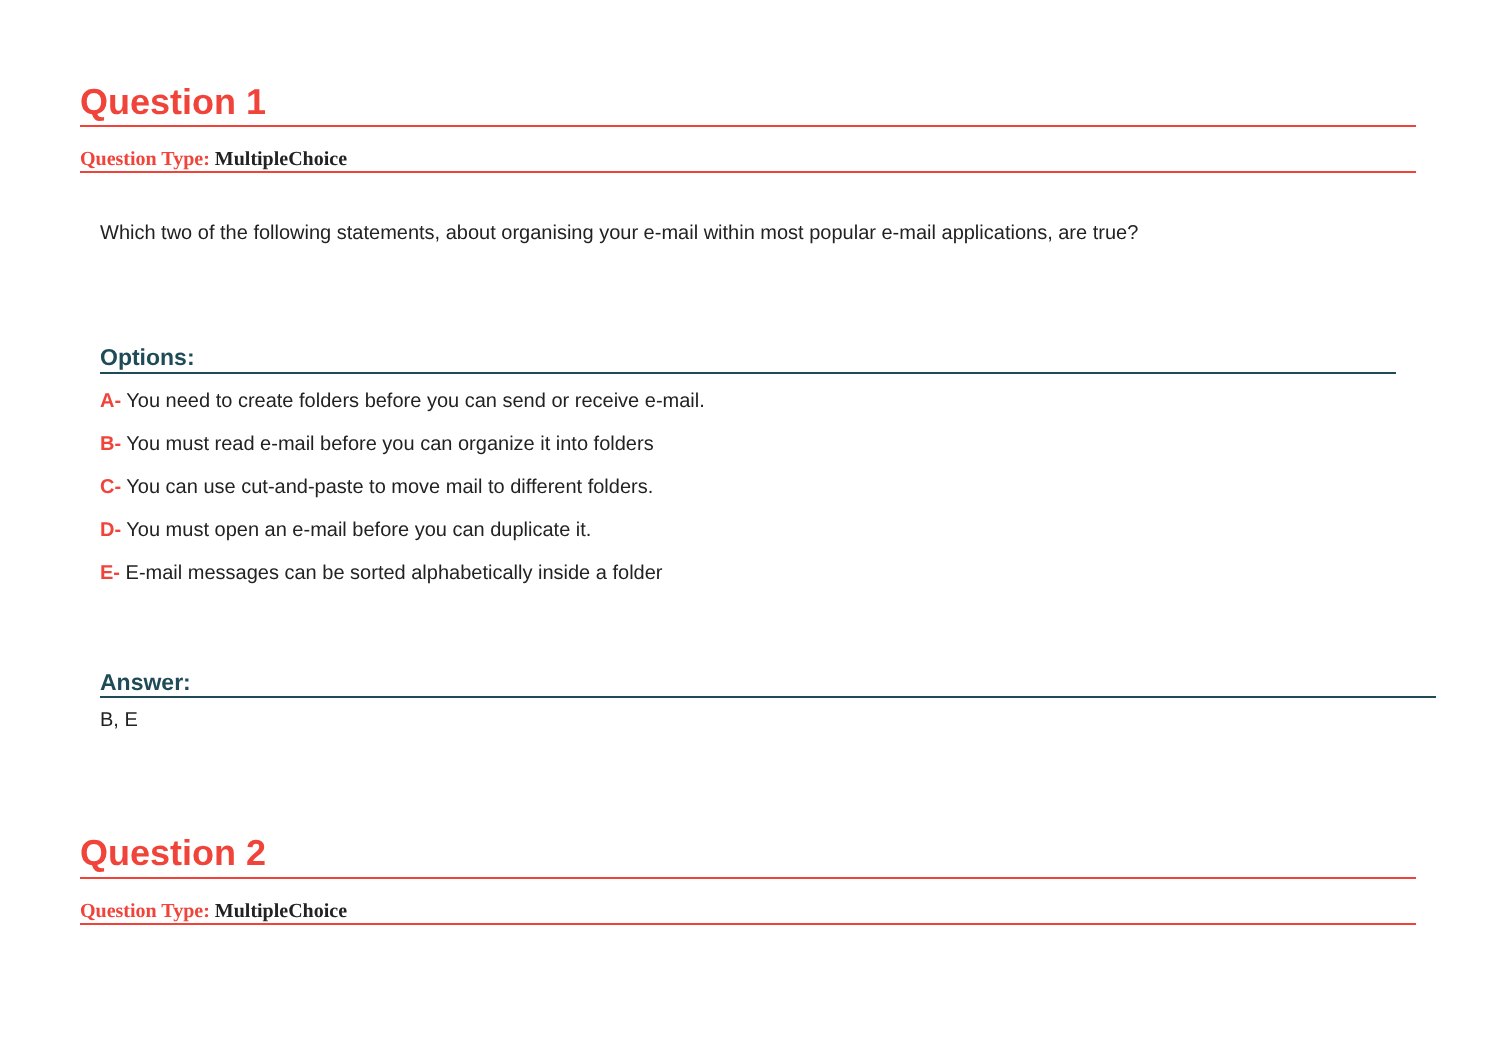Question 1
Question Type: MultipleChoice
Which two of the following statements, about organising your e-mail within most popular e-mail applications, are true?
Options:
A- You need to create folders before you can send or receive e-mail.
B- You must read e-mail before you can organize it into folders
C- You can use cut-and-paste to move mail to different folders.
D- You must open an e-mail before you can duplicate it.
E- E-mail messages can be sorted alphabetically inside a folder
Answer:
B, E
Question 2
Question Type: MultipleChoice